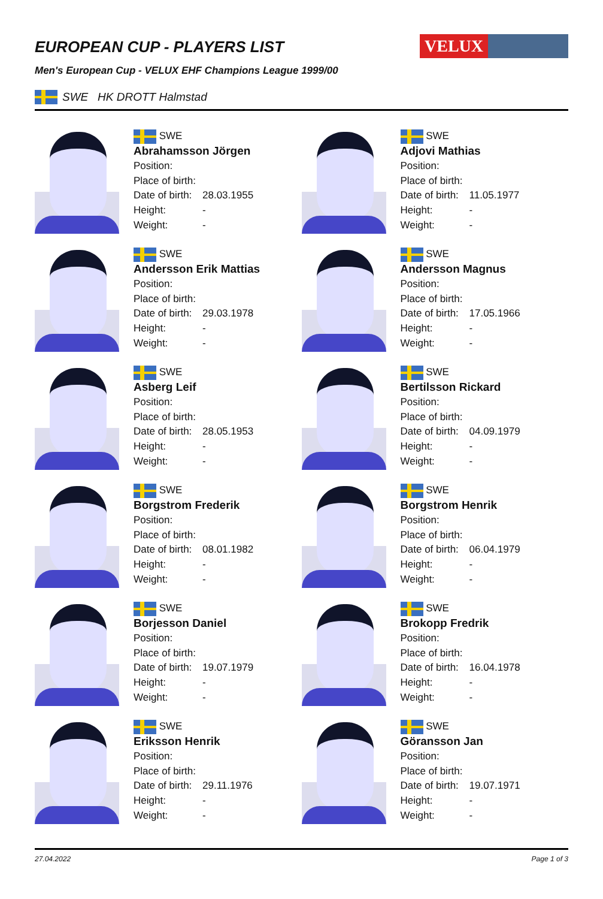EUROPEAN CUP - PLAYERS LIST
VELUX
Men's European Cup - VELUX EHF Champions League 1999/00
SWE HK DROTT Halmstad
SWE
Abrahamsson Jörgen
Position:
Place of birth:
Date of birth: 28.03.1955
Height: -
Weight: -
SWE
Adjovi Mathias
Position:
Place of birth:
Date of birth: 11.05.1977
Height: -
Weight: -
SWE
Andersson Erik Mattias
Position:
Place of birth:
Date of birth: 29.03.1978
Height: -
Weight: -
SWE
Andersson Magnus
Position:
Place of birth:
Date of birth: 17.05.1966
Height: -
Weight: -
SWE
Asberg Leif
Position:
Place of birth:
Date of birth: 28.05.1953
Height: -
Weight: -
SWE
Bertilsson Rickard
Position:
Place of birth:
Date of birth: 04.09.1979
Height: -
Weight: -
SWE
Borgstrom Frederik
Position:
Place of birth:
Date of birth: 08.01.1982
Height: -
Weight: -
SWE
Borgstrom Henrik
Position:
Place of birth:
Date of birth: 06.04.1979
Height: -
Weight: -
SWE
Borjesson Daniel
Position:
Place of birth:
Date of birth: 19.07.1979
Height: -
Weight: -
SWE
Brokopp Fredrik
Position:
Place of birth:
Date of birth: 16.04.1978
Height: -
Weight: -
SWE
Eriksson Henrik
Position:
Place of birth:
Date of birth: 29.11.1976
Height: -
Weight: -
SWE
Göransson Jan
Position:
Place of birth:
Date of birth: 19.07.1971
Height: -
Weight: -
27.04.2022 Page 1 of 3